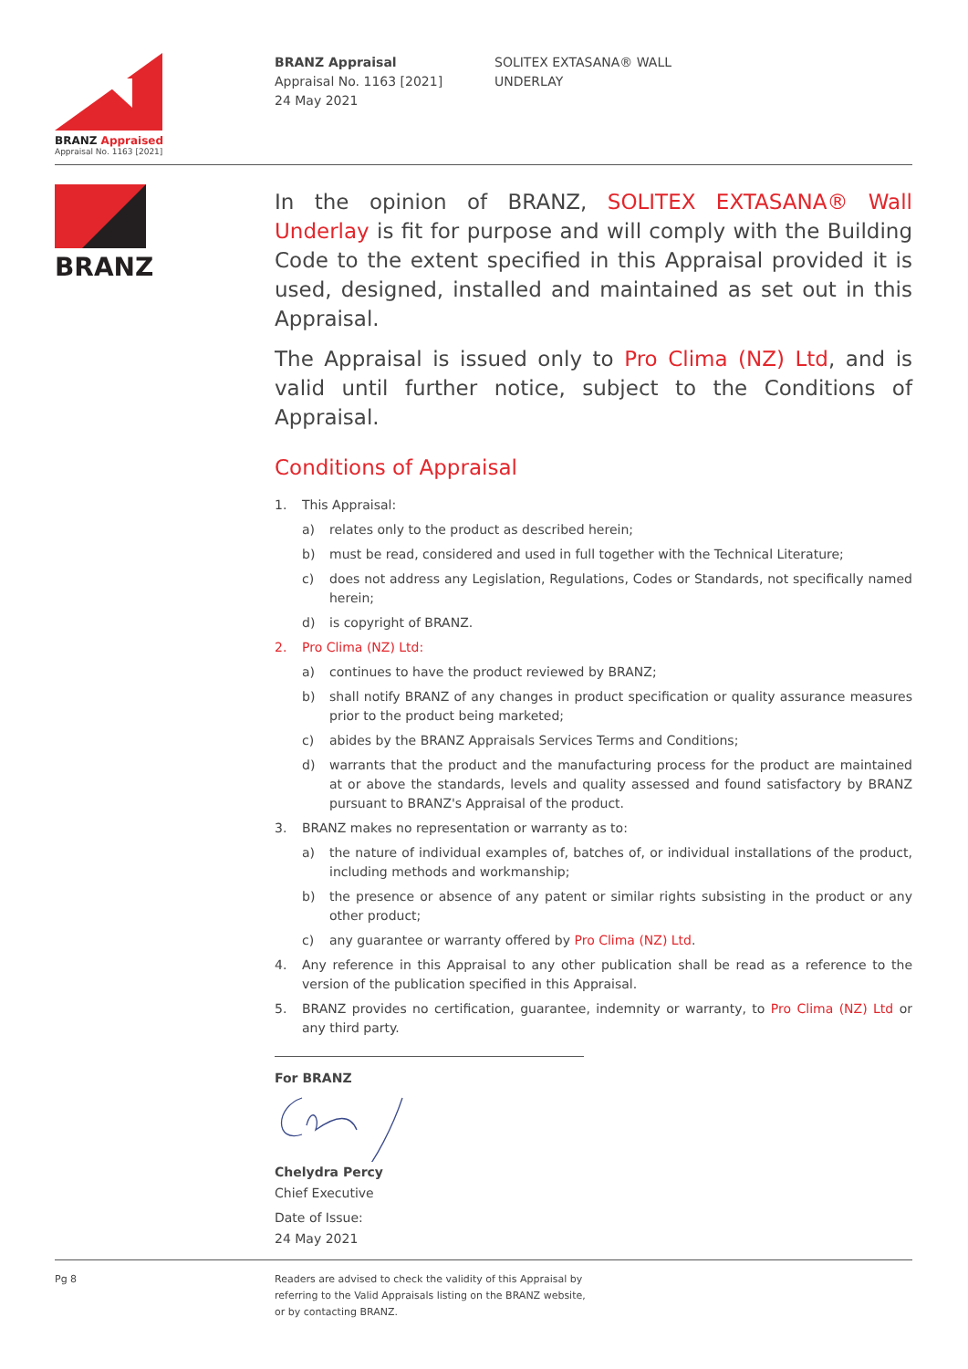BRANZ Appraised
Appraisal No. 1163 [2021]
BRANZ Appraisal
Appraisal No. 1163 [2021]
24 May 2021
SOLITEX EXTASANA® WALL
UNDERLAY
BRANZ
In the opinion of BRANZ, SOLITEX EXTASANA® Wall Underlay is fit for purpose and will comply with the Building Code to the extent specified in this Appraisal provided it is used, designed, installed and maintained as set out in this Appraisal.
The Appraisal is issued only to Pro Clima (NZ) Ltd, and is valid until further notice, subject to the Conditions of Appraisal.
Conditions of Appraisal
1. This Appraisal:
a) relates only to the product as described herein;
b) must be read, considered and used in full together with the Technical Literature;
c) does not address any Legislation, Regulations, Codes or Standards, not specifically named herein;
d) is copyright of BRANZ.
2. Pro Clima (NZ) Ltd:
a) continues to have the product reviewed by BRANZ;
b) shall notify BRANZ of any changes in product specification or quality assurance measures prior to the product being marketed;
c) abides by the BRANZ Appraisals Services Terms and Conditions;
d) warrants that the product and the manufacturing process for the product are maintained at or above the standards, levels and quality assessed and found satisfactory by BRANZ pursuant to BRANZ's Appraisal of the product.
3. BRANZ makes no representation or warranty as to:
a) the nature of individual examples of, batches of, or individual installations of the product, including methods and workmanship;
b) the presence or absence of any patent or similar rights subsisting in the product or any other product;
c) any guarantee or warranty offered by Pro Clima (NZ) Ltd.
4. Any reference in this Appraisal to any other publication shall be read as a reference to the version of the publication specified in this Appraisal.
5. BRANZ provides no certification, guarantee, indemnity or warranty, to Pro Clima (NZ) Ltd or any third party.
For BRANZ
Chelydra Percy
Chief Executive
Date of Issue:
24 May 2021
Pg 8 Readers are advised to check the validity of this Appraisal by
referring to the Valid Appraisals listing on the BRANZ website,
or by contacting BRANZ.